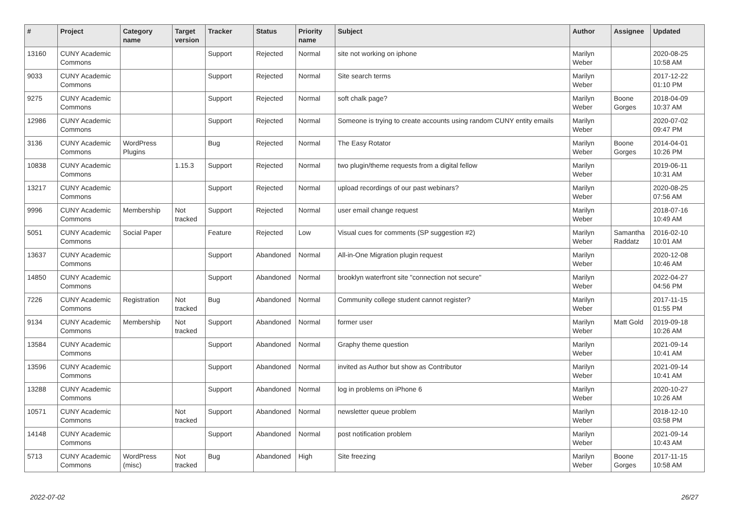| # | Project | Category name | Target version | Tracker | Status | Priority name | Subject | Author | Assignee | Updated |
| --- | --- | --- | --- | --- | --- | --- | --- | --- | --- | --- |
| 13160 | CUNY Academic Commons | | | Support | Rejected | Normal | site not working on iphone | Marilyn Weber | | 2020-08-25 10:58 AM |
| 9033 | CUNY Academic Commons | | | Support | Rejected | Normal | Site search terms | Marilyn Weber | | 2017-12-22 01:10 PM |
| 9275 | CUNY Academic Commons | | | Support | Rejected | Normal | soft chalk page? | Marilyn Weber | Boone Gorges | 2018-04-09 10:37 AM |
| 12986 | CUNY Academic Commons | | | Support | Rejected | Normal | Someone is trying to create accounts using random CUNY entity emails | Marilyn Weber | | 2020-07-02 09:47 PM |
| 3136 | CUNY Academic Commons | WordPress Plugins | | Bug | Rejected | Normal | The Easy Rotator | Marilyn Weber | Boone Gorges | 2014-04-01 10:26 PM |
| 10838 | CUNY Academic Commons | | 1.15.3 | Support | Rejected | Normal | two plugin/theme requests from a digital fellow | Marilyn Weber | | 2019-06-11 10:31 AM |
| 13217 | CUNY Academic Commons | | | Support | Rejected | Normal | upload recordings of our past webinars? | Marilyn Weber | | 2020-08-25 07:56 AM |
| 9996 | CUNY Academic Commons | Membership | Not tracked | Support | Rejected | Normal | user email change request | Marilyn Weber | | 2018-07-16 10:49 AM |
| 5051 | CUNY Academic Commons | Social Paper | | Feature | Rejected | Low | Visual cues for comments (SP suggestion #2) | Marilyn Weber | Samantha Raddatz | 2016-02-10 10:01 AM |
| 13637 | CUNY Academic Commons | | | Support | Abandoned | Normal | All-in-One Migration plugin request | Marilyn Weber | | 2020-12-08 10:46 AM |
| 14850 | CUNY Academic Commons | | | Support | Abandoned | Normal | brooklyn waterfront site "connection not secure" | Marilyn Weber | | 2022-04-27 04:56 PM |
| 7226 | CUNY Academic Commons | Registration | Not tracked | Bug | Abandoned | Normal | Community college student cannot register? | Marilyn Weber | | 2017-11-15 01:55 PM |
| 9134 | CUNY Academic Commons | Membership | Not tracked | Support | Abandoned | Normal | former user | Marilyn Weber | Matt Gold | 2019-09-18 10:26 AM |
| 13584 | CUNY Academic Commons | | | Support | Abandoned | Normal | Graphy theme question | Marilyn Weber | | 2021-09-14 10:41 AM |
| 13596 | CUNY Academic Commons | | | Support | Abandoned | Normal | invited as Author but show as Contributor | Marilyn Weber | | 2021-09-14 10:41 AM |
| 13288 | CUNY Academic Commons | | | Support | Abandoned | Normal | log in problems on iPhone 6 | Marilyn Weber | | 2020-10-27 10:26 AM |
| 10571 | CUNY Academic Commons | | Not tracked | Support | Abandoned | Normal | newsletter queue problem | Marilyn Weber | | 2018-12-10 03:58 PM |
| 14148 | CUNY Academic Commons | | | Support | Abandoned | Normal | post notification problem | Marilyn Weber | | 2021-09-14 10:43 AM |
| 5713 | CUNY Academic Commons | WordPress (misc) | Not tracked | Bug | Abandoned | High | Site freezing | Marilyn Weber | Boone Gorges | 2017-11-15 10:58 AM |
2022-07-02 26/27